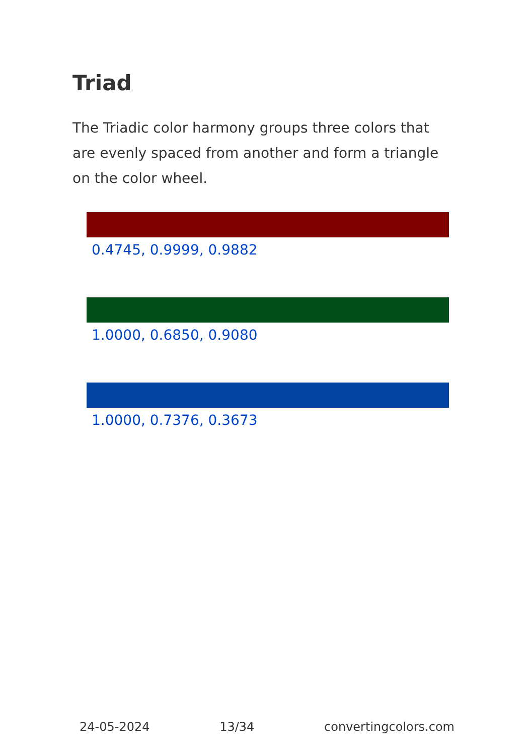Triad
The Triadic color harmony groups three colors that are evenly spaced from another and form a triangle on the color wheel.
0.4745, 0.9999, 0.9882
1.0000, 0.6850, 0.9080
1.0000, 0.7376, 0.3673
24-05-2024 13/34 convertingcolors.com